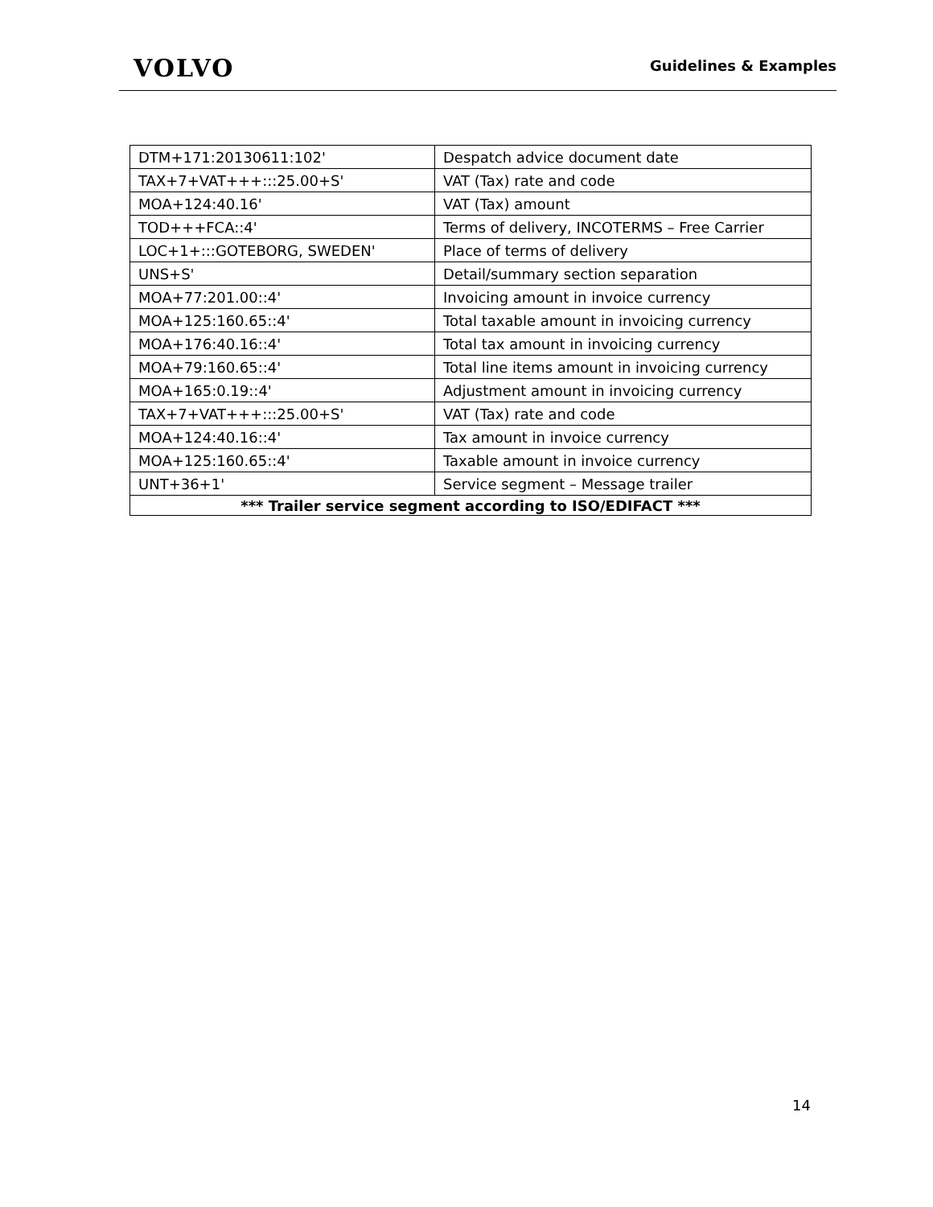VOLVO
Guidelines & Examples
| DTM+171:20130611:102' | Despatch advice document date |
| TAX+7+VAT+++:::25.00+S' | VAT (Tax) rate and code |
| MOA+124:40.16' | VAT (Tax) amount |
| TOD+++FCA::4' | Terms of delivery, INCOTERMS – Free Carrier |
| LOC+1+:::GOTEBORG, SWEDEN' | Place of terms of delivery |
| UNS+S' | Detail/summary section separation |
| MOA+77:201.00::4' | Invoicing amount in invoice currency |
| MOA+125:160.65::4' | Total taxable amount in invoicing currency |
| MOA+176:40.16::4' | Total tax amount in invoicing currency |
| MOA+79:160.65::4' | Total line items amount in invoicing currency |
| MOA+165:0.19::4' | Adjustment amount in invoicing currency |
| TAX+7+VAT+++:::25.00+S' | VAT (Tax) rate and code |
| MOA+124:40.16::4' | Tax amount in invoice currency |
| MOA+125:160.65::4' | Taxable amount in invoice currency |
| UNT+36+1' | Service segment – Message trailer |
| *** Trailer service segment according to ISO/EDIFACT *** | |
14